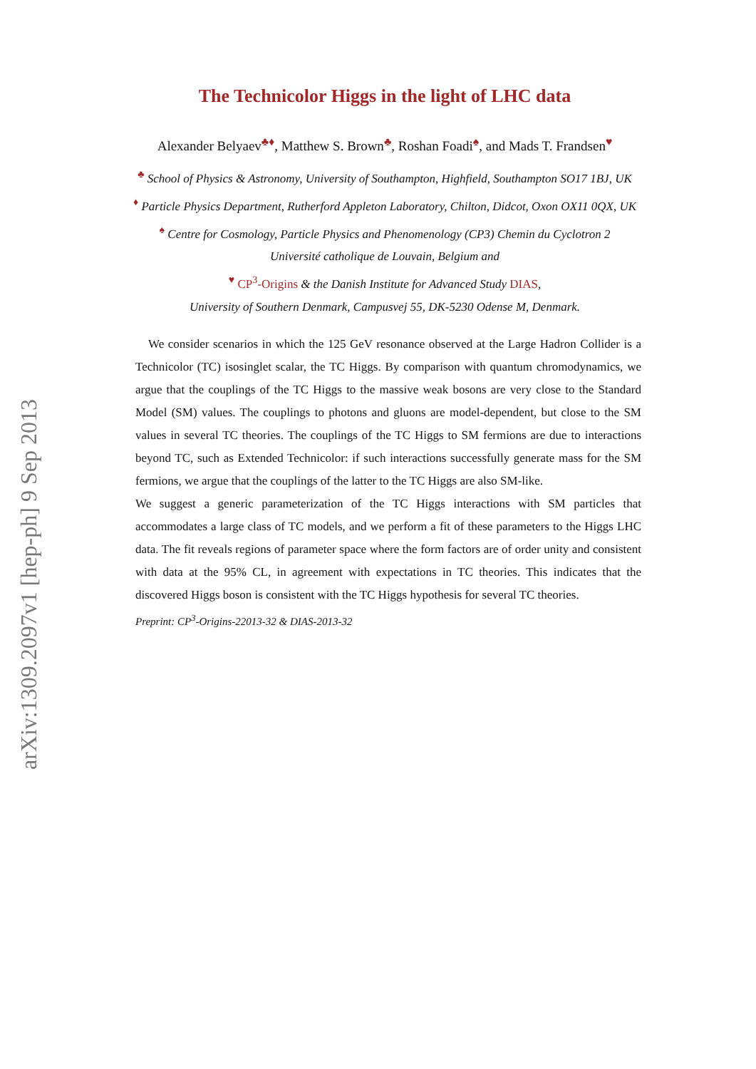arXiv:1309.2097v1 [hep-ph] 9 Sep 2013
The Technicolor Higgs in the light of LHC data
Alexander Belyaev<sup>♣♦</sup>, Matthew S. Brown<sup>♣</sup>, Roshan Foadi<sup>♠</sup>, and Mads T. Frandsen<sup>♥</sup>
<sup>♣</sup> School of Physics & Astronomy, University of Southampton, Highfield, Southampton SO17 1BJ, UK
<sup>♦</sup> Particle Physics Department, Rutherford Appleton Laboratory, Chilton, Didcot, Oxon OX11 0QX, UK
<sup>♠</sup> Centre for Cosmology, Particle Physics and Phenomenology (CP3) Chemin du Cyclotron 2
Université catholique de Louvain, Belgium and
<sup>♥</sup> CP<sup>3</sup>-Origins & the Danish Institute for Advanced Study DIAS,
University of Southern Denmark, Campusvej 55, DK-5230 Odense M, Denmark.
We consider scenarios in which the 125 GeV resonance observed at the Large Hadron Collider is a Technicolor (TC) isosinglet scalar, the TC Higgs. By comparison with quantum chromodynamics, we argue that the couplings of the TC Higgs to the massive weak bosons are very close to the Standard Model (SM) values. The couplings to photons and gluons are model-dependent, but close to the SM values in several TC theories. The couplings of the TC Higgs to SM fermions are due to interactions beyond TC, such as Extended Technicolor: if such interactions successfully generate mass for the SM fermions, we argue that the couplings of the latter to the TC Higgs are also SM-like.
We suggest a generic parameterization of the TC Higgs interactions with SM particles that accommodates a large class of TC models, and we perform a fit of these parameters to the Higgs LHC data. The fit reveals regions of parameter space where the form factors are of order unity and consistent with data at the 95% CL, in agreement with expectations in TC theories. This indicates that the discovered Higgs boson is consistent with the TC Higgs hypothesis for several TC theories.
Preprint: CP<sup>3</sup>-Origins-22013-32 & DIAS-2013-32